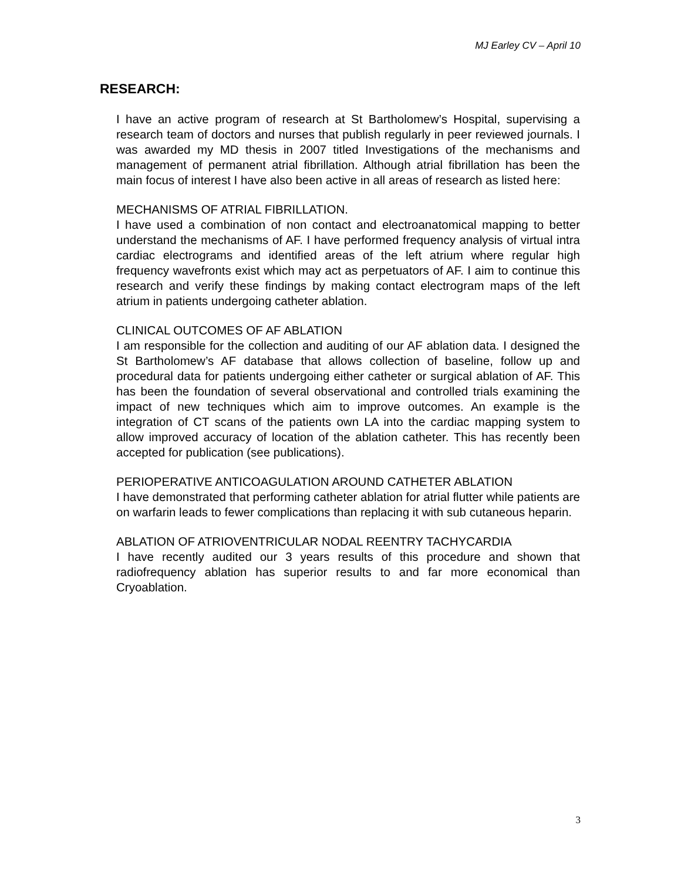MJ Earley CV – April 10
RESEARCH:
I have an active program of research at St Bartholomew’s Hospital, supervising a research team of doctors and nurses that publish regularly in peer reviewed journals. I was awarded my MD thesis in 2007 titled Investigations of the mechanisms and management of permanent atrial fibrillation. Although atrial fibrillation has been the main focus of interest I have also been active in all areas of research as listed here:
MECHANISMS OF ATRIAL FIBRILLATION.
I have used a combination of non contact and electroanatomical mapping to better understand the mechanisms of AF. I have performed frequency analysis of virtual intra cardiac electrograms and identified areas of the left atrium where regular high frequency wavefronts exist which may act as perpetuators of AF. I aim to continue this research and verify these findings by making contact electrogram maps of the left atrium in patients undergoing catheter ablation.
CLINICAL OUTCOMES OF AF ABLATION
I am responsible for the collection and auditing of our AF ablation data. I designed the St Bartholomew’s AF database that allows collection of baseline, follow up and procedural data for patients undergoing either catheter or surgical ablation of AF. This has been the foundation of several observational and controlled trials examining the impact of new techniques which aim to improve outcomes. An example is the integration of CT scans of the patients own LA into the cardiac mapping system to allow improved accuracy of location of the ablation catheter. This has recently been accepted for publication (see publications).
PERIOPERATIVE ANTICOAGULATION AROUND CATHETER ABLATION
I have demonstrated that performing catheter ablation for atrial flutter while patients are on warfarin leads to fewer complications than replacing it with sub cutaneous heparin.
ABLATION OF ATRIOVENTRICULAR NODAL REENTRY TACHYCARDIA
I have recently audited our 3 years results of this procedure and shown that radiofrequency ablation has superior results to and far more economical than Cryoablation.
3